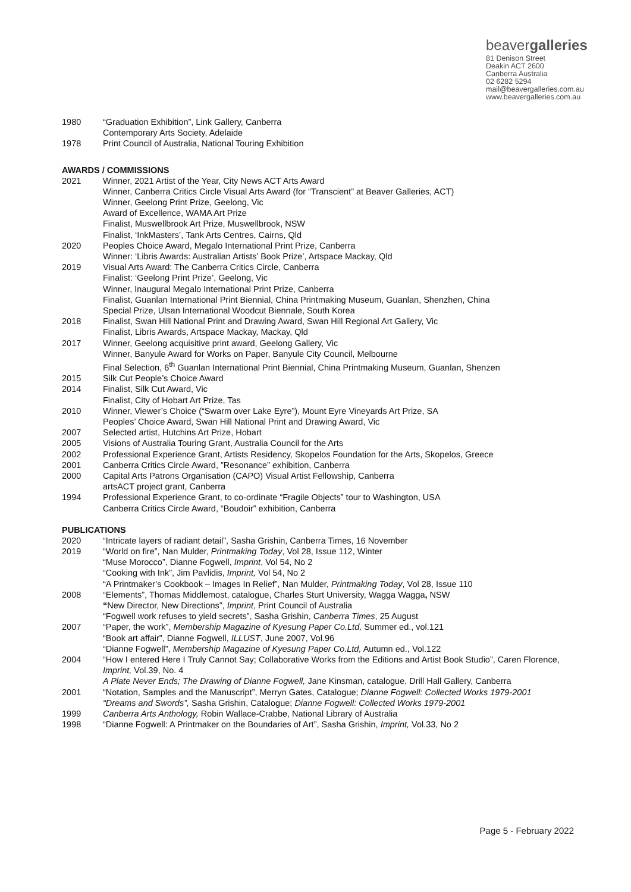beavergalleries
81 Denison Street
Deakin ACT 2600
Canberra Australia
02 6282 5294
mail@beavergalleries.com.au
www.beavergalleries.com.au
1980 “Graduation Exhibition”, Link Gallery, Canberra
Contemporary Arts Society, Adelaide
1978 Print Council of Australia, National Touring Exhibition
AWARDS / COMMISSIONS
2021 Winner, 2021 Artist of the Year, City News ACT Arts Award
Winner, Canberra Critics Circle Visual Arts Award (for “Transcient” at Beaver Galleries, ACT)
Winner, Geelong Print Prize, Geelong, Vic
Award of Excellence, WAMA Art Prize
Finalist, Muswellbrook Art Prize, Muswellbrook, NSW
Finalist, ‘InkMasters’, Tank Arts Centres, Cairns, Qld
2020 Peoples Choice Award, Megalo International Print Prize, Canberra
Winner: ‘Libris Awards: Australian Artists’ Book Prize’, Artspace Mackay, Qld
2019 Visual Arts Award: The Canberra Critics Circle, Canberra
Finalist: ‘Geelong Print Prize’, Geelong, Vic
Winner, Inaugural Megalo International Print Prize, Canberra
Finalist, Guanlan International Print Biennial, China Printmaking Museum, Guanlan, Shenzhen, China
Special Prize, Ulsan International Woodcut Biennale, South Korea
2018 Finalist, Swan Hill National Print and Drawing Award, Swan Hill Regional Art Gallery, Vic
Finalist, Libris Awards, Artspace Mackay, Mackay, Qld
2017 Winner, Geelong acquisitive print award, Geelong Gallery, Vic
Winner, Banyule Award for Works on Paper, Banyule City Council, Melbourne
Final Selection, 6<sup>th</sup> Guanlan International Print Biennial, China Printmaking Museum, Guanlan, Shenzen
2015 Silk Cut People’s Choice Award
2014 Finalist, Silk Cut Award, Vic
Finalist, City of Hobart Art Prize, Tas
2010 Winner, Viewer’s Choice (“Swarm over Lake Eyre”), Mount Eyre Vineyards Art Prize, SA
Peoples’ Choice Award, Swan Hill National Print and Drawing Award, Vic
2007 Selected artist, Hutchins Art Prize, Hobart
2005 Visions of Australia Touring Grant, Australia Council for the Arts
2002 Professional Experience Grant, Artists Residency, Skopelos Foundation for the Arts, Skopelos, Greece
2001 Canberra Critics Circle Award, ”Resonance” exhibition, Canberra
2000 Capital Arts Patrons Organisation (CAPO) Visual Artist Fellowship, Canberra
artsACT project grant, Canberra
1994 Professional Experience Grant, to co-ordinate “Fragile Objects” tour to Washington, USA
Canberra Critics Circle Award, “Boudoir” exhibition, Canberra
PUBLICATIONS
2020 “Intricate layers of radiant detail”, Sasha Grishin, Canberra Times, 16 November
2019 “World on fire”, Nan Mulder, Printmaking Today, Vol 28, Issue 112, Winter
“Muse Morocco”, Dianne Fogwell, Imprint, Vol 54, No 2
“Cooking with Ink”, Jim Pavlidis, Imprint, Vol 54, No 2
“A Printmaker’s Cookbook – Images In Relief”, Nan Mulder, Printmaking Today, Vol 28, Issue 110
2008 “Elements”, Thomas Middlemost, catalogue, Charles Sturt University, Wagga Wagga, NSW
“New Director, New Directions”, Imprint, Print Council of Australia
“Fogwell work refuses to yield secrets”, Sasha Grishin, Canberra Times, 25 August
2007 “Paper, the work”, Membership Magazine of Kyesung Paper Co.Ltd, Summer ed., vol.121
“Book art affair”, Dianne Fogwell, ILLUST, June 2007, Vol.96
“Dianne Fogwell”, Membership Magazine of Kyesung Paper Co.Ltd, Autumn ed., Vol.122
2004 “How I entered Here I Truly Cannot Say; Collaborative Works from the Editions and Artist Book Studio”, Caren Florence, Imprint, Vol.39, No. 4
A Plate Never Ends; The Drawing of Dianne Fogwell, Jane Kinsman, catalogue, Drill Hall Gallery, Canberra
2001 “Notation, Samples and the Manuscript”, Merryn Gates, Catalogue; Dianne Fogwell: Collected Works 1979-2001
“Dreams and Swords”, Sasha Grishin, Catalogue; Dianne Fogwell: Collected Works 1979-2001
1999 Canberra Arts Anthology, Robin Wallace-Crabbe, National Library of Australia
1998 “Dianne Fogwell: A Printmaker on the Boundaries of Art”, Sasha Grishin, Imprint, Vol.33, No 2
Page 5 - February 2022